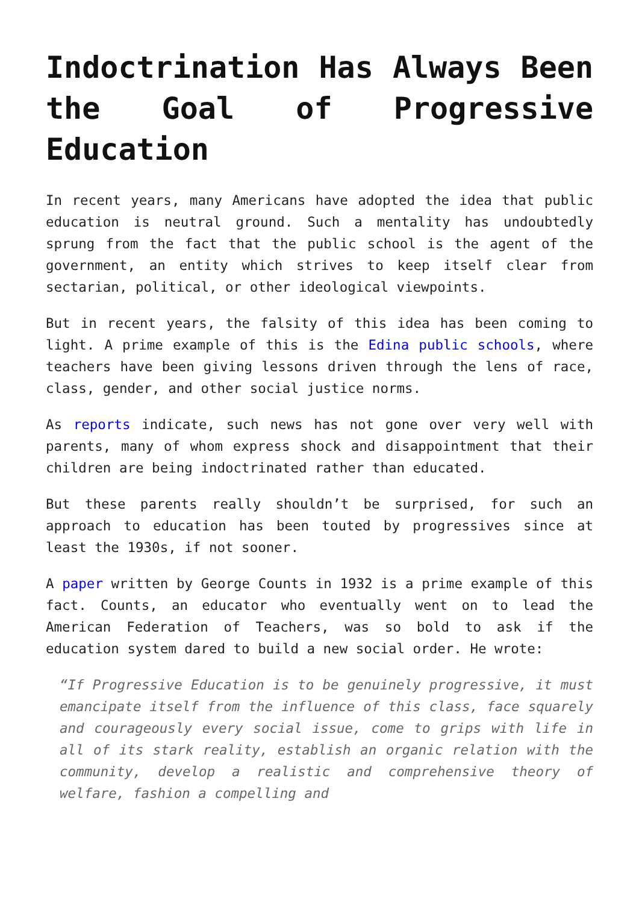Indoctrination Has Always Been the Goal of Progressive Education
In recent years, many Americans have adopted the idea that public education is neutral ground. Such a mentality has undoubtedly sprung from the fact that the public school is the agent of the government, an entity which strives to keep itself clear from sectarian, political, or other ideological viewpoints.
But in recent years, the falsity of this idea has been coming to light. A prime example of this is the Edina public schools, where teachers have been giving lessons driven through the lens of race, class, gender, and other social justice norms.
As reports indicate, such news has not gone over very well with parents, many of whom express shock and disappointment that their children are being indoctrinated rather than educated.
But these parents really shouldn’t be surprised, for such an approach to education has been touted by progressives since at least the 1930s, if not sooner.
A paper written by George Counts in 1932 is a prime example of this fact. Counts, an educator who eventually went on to lead the American Federation of Teachers, was so bold to ask if the education system dared to build a new social order. He wrote:
“If Progressive Education is to be genuinely progressive, it must emancipate itself from the influence of this class, face squarely and courageously every social issue, come to grips with life in all of its stark reality, establish an organic relation with the community, develop a realistic and comprehensive theory of welfare, fashion a compelling and